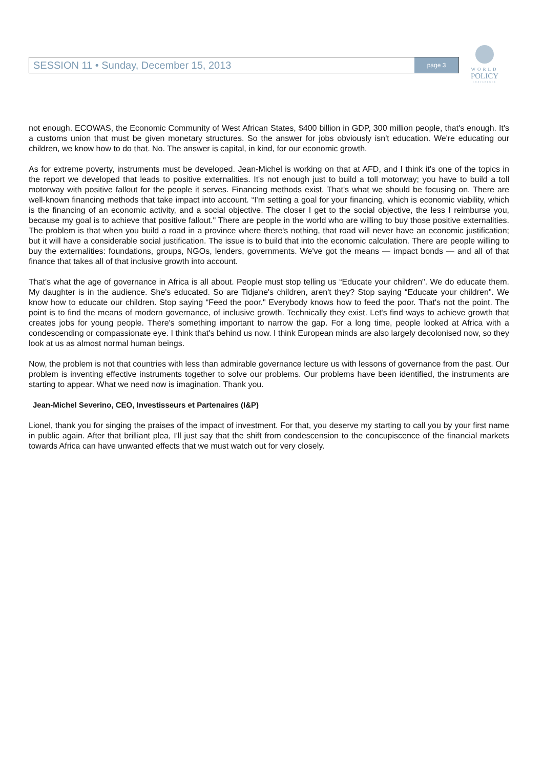SESSION 11 • Sunday, December 15, 2013 page 3
WORLD
POLICY
CONFERENCE
not enough. ECOWAS, the Economic Community of West African States, $400 billion in GDP, 300 million people, that's enough. It's a customs union that must be given monetary structures. So the answer for jobs obviously isn't education. We're educating our children, we know how to do that. No. The answer is capital, in kind, for our economic growth.
As for extreme poverty, instruments must be developed. Jean-Michel is working on that at AFD, and I think it's one of the topics in the report we developed that leads to positive externalities. It's not enough just to build a toll motorway; you have to build a toll motorway with positive fallout for the people it serves. Financing methods exist. That's what we should be focusing on. There are well-known financing methods that take impact into account. “I'm setting a goal for your financing, which is economic viability, which is the financing of an economic activity, and a social objective. The closer I get to the social objective, the less I reimburse you, because my goal is to achieve that positive fallout." There are people in the world who are willing to buy those positive externalities. The problem is that when you build a road in a province where there's nothing, that road will never have an economic justification; but it will have a considerable social justification. The issue is to build that into the economic calculation. There are people willing to buy the externalities: foundations, groups, NGOs, lenders, governments. We've got the means — impact bonds — and all of that finance that takes all of that inclusive growth into account.
That's what the age of governance in Africa is all about. People must stop telling us “Educate your children". We do educate them. My daughter is in the audience. She's educated. So are Tidjane's children, aren't they? Stop saying “Educate your children". We know how to educate our children. Stop saying “Feed the poor." Everybody knows how to feed the poor. That's not the point. The point is to find the means of modern governance, of inclusive growth. Technically they exist. Let's find ways to achieve growth that creates jobs for young people. There's something important to narrow the gap. For a long time, people looked at Africa with a condescending or compassionate eye. I think that's behind us now. I think European minds are also largely decolonised now, so they look at us as almost normal human beings.
Now, the problem is not that countries with less than admirable governance lecture us with lessons of governance from the past. Our problem is inventing effective instruments together to solve our problems. Our problems have been identified, the instruments are starting to appear. What we need now is imagination. Thank you.
Jean-Michel Severino, CEO, Investisseurs et Partenaires (I&P)
Lionel, thank you for singing the praises of the impact of investment. For that, you deserve my starting to call you by your first name in public again. After that brilliant plea, I'll just say that the shift from condescension to the concupiscence of the financial markets towards Africa can have unwanted effects that we must watch out for very closely.